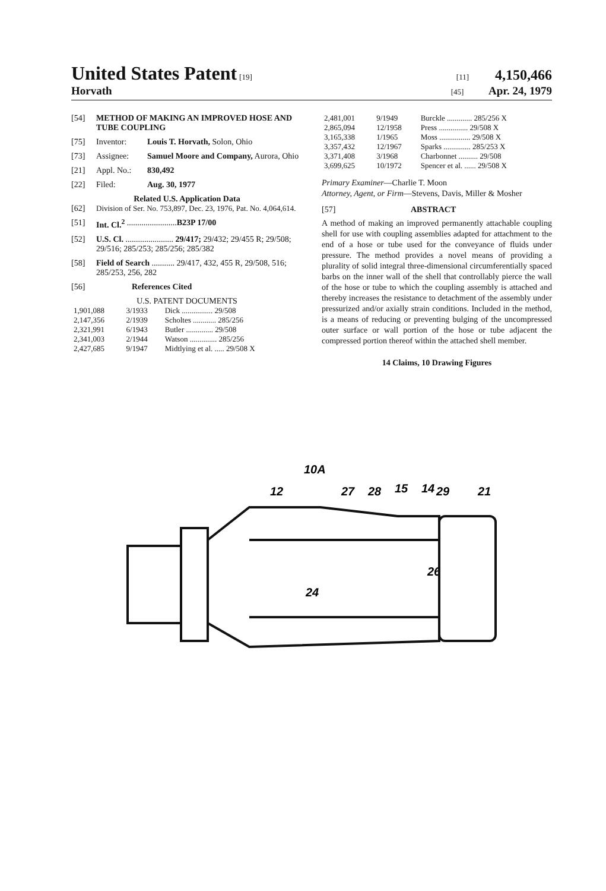United States Patent [19] [11] 4,150,466
Horvath
[45] Apr. 24, 1979
[54] METHOD OF MAKING AN IMPROVED HOSE AND TUBE COUPLING
[75] Inventor: Louis T. Horvath, Solon, Ohio
[73] Assignee: Samuel Moore and Company, Aurora, Ohio
[21] Appl. No.: 830,492
[22] Filed: Aug. 30, 1977
Related U.S. Application Data
[62] Division of Ser. No. 753,897, Dec. 23, 1976, Pat. No. 4,064,614.
[51] Int. Cl.<sup>2</sup> ........................ B23P 17/00
[52] U.S. Cl. ....................... 29/417; 29/432; 29/455 R; 29/508; 29/516; 285/253; 285/256; 285/382
[58] Field of Search ........... 29/417, 432, 455 R, 29/508, 516; 285/253, 256, 282
[56] References Cited
U.S. PATENT DOCUMENTS
| 1,901,088 | 3/1933 | Dick ................ 29/508 |
| 2,147,356 | 2/1939 | Scholtes ............ 285/256 |
| 2,321,991 | 6/1943 | Butler .............. 29/508 |
| 2,341,003 | 2/1944 | Watson .............. 285/256 |
| 2,427,685 | 9/1947 | Midtlying et al. ..... 29/508 X |
| 2,481,001 | 9/1949 | Burckle ............. 285/256 X |
| 2,865,094 | 12/1958 | Press ............... 29/508 X |
| 3,165,338 | 1/1965 | Moss ................ 29/508 X |
| 3,357,432 | 12/1967 | Sparks .............. 285/253 X |
| 3,371,408 | 3/1968 | Charbonnet .......... 29/508 |
| 3,699,625 | 10/1972 | Spencer et al. ...... 29/508 X |
Primary Examiner—Charlie T. Moon
Attorney, Agent, or Firm—Stevens, Davis, Miller & Mosher
[57] ABSTRACT
A method of making an improved permanently attachable coupling shell for use with coupling assemblies adapted for attachment to the end of a hose or tube used for the conveyance of fluids under pressure. The method provides a novel means of providing a plurality of solid integral three-dimensional circumferentially spaced barbs on the inner wall of the shell that controllably pierce the wall of the hose or tube to which the coupling assembly is attached and thereby increases the resistance to detachment of the assembly under pressurized and/or axially strain conditions. Included in the method, is a means of reducing or preventing bulging of the uncompressed outer surface or wall portion of the hose or tube adjacent the compressed portion thereof within the attached shell member.
14 Claims, 10 Drawing Figures
10A
12
27
28
15
14
29
21
26
24